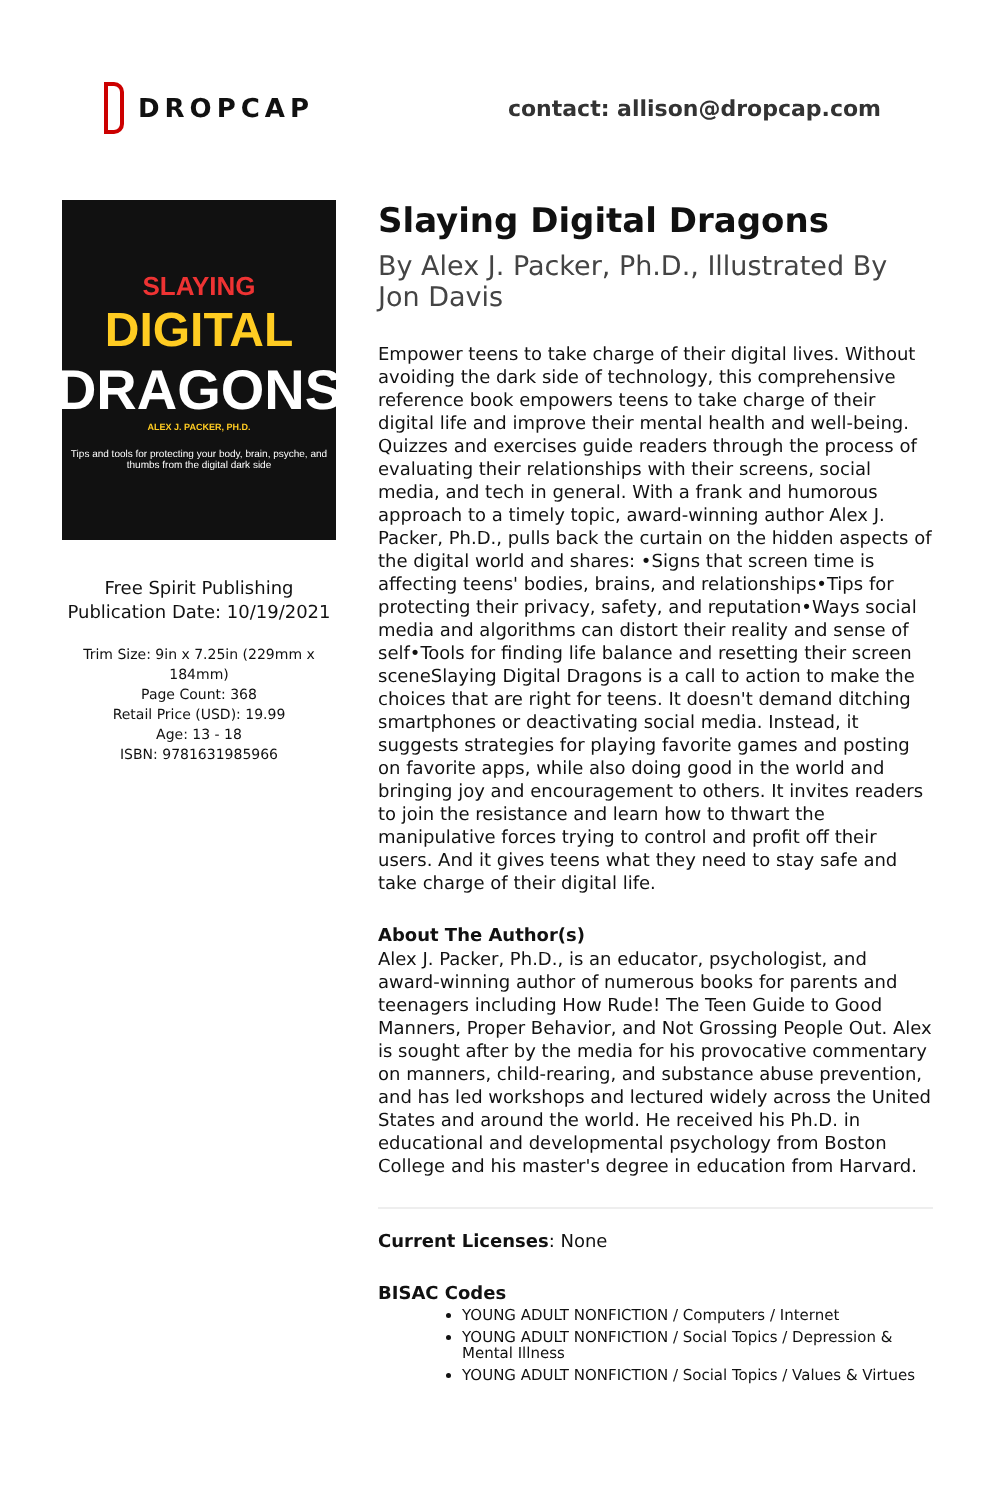DROPCAP
contact: allison@dropcap.com
SLAYING
DIGITAL
DRAGONS
ALEX J. PACKER, PH.D.
Tips and tools for protecting your body, brain, psyche, and thumbs from the digital dark side
Free Spirit Publishing
Publication Date: 10/19/2021
Trim Size: 9in x 7.25in (229mm x 184mm)
Page Count: 368
Retail Price (USD): 19.99
Age: 13 - 18
ISBN: 9781631985966
Slaying Digital Dragons
By Alex J. Packer, Ph.D., Illustrated By Jon Davis
Empower teens to take charge of their digital lives. Without avoiding the dark side of technology, this comprehensive reference book empowers teens to take charge of their digital life and improve their mental health and well-being. Quizzes and exercises guide readers through the process of evaluating their relationships with their screens, social media, and tech in general. With a frank and humorous approach to a timely topic, award-winning author Alex J. Packer, Ph.D., pulls back the curtain on the hidden aspects of the digital world and shares: •Signs that screen time is affecting teens' bodies, brains, and relationships•Tips for protecting their privacy, safety, and reputation•Ways social media and algorithms can distort their reality and sense of self•Tools for finding life balance and resetting their screen sceneSlaying Digital Dragons is a call to action to make the choices that are right for teens. It doesn't demand ditching smartphones or deactivating social media. Instead, it suggests strategies for playing favorite games and posting on favorite apps, while also doing good in the world and bringing joy and encouragement to others. It invites readers to join the resistance and learn how to thwart the manipulative forces trying to control and profit off their users. And it gives teens what they need to stay safe and take charge of their digital life.
About The Author(s)
Alex J. Packer, Ph.D., is an educator, psychologist, and award-winning author of numerous books for parents and teenagers including How Rude! The Teen Guide to Good Manners, Proper Behavior, and Not Grossing People Out. Alex is sought after by the media for his provocative commentary on manners, child-rearing, and substance abuse prevention, and has led workshops and lectured widely across the United States and around the world. He received his Ph.D. in educational and developmental psychology from Boston College and his master's degree in education from Harvard.
Current Licenses: None
BISAC Codes
YOUNG ADULT NONFICTION / Computers / Internet
YOUNG ADULT NONFICTION / Social Topics / Depression & Mental Illness
YOUNG ADULT NONFICTION / Social Topics / Values & Virtues